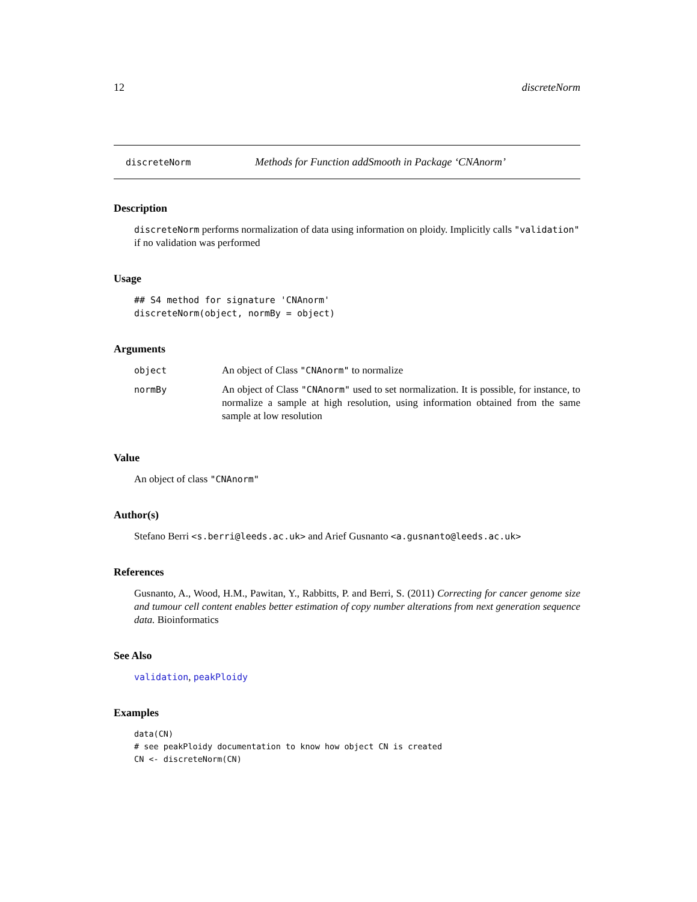12 discreteNorm
discreteNorm Methods for Function addSmooth in Package ‘CNAnorm’
Description
discreteNorm performs normalization of data using information on ploidy. Implicitly calls "validation" if no validation was performed
Usage
## S4 method for signature 'CNAnorm'
discreteNorm(object, normBy = object)
Arguments
| object | An object of Class "CNAnorm" to normalize |
| normBy | An object of Class "CNAnorm" used to set normalization. It is possible, for instance, to normalize a sample at high resolution, using information obtained from the same sample at low resolution |
Value
An object of class "CNAnorm"
Author(s)
Stefano Berri <s.berri@leeds.ac.uk> and Arief Gusnanto <a.gusnanto@leeds.ac.uk>
References
Gusnanto, A., Wood, H.M., Pawitan, Y., Rabbitts, P. and Berri, S. (2011) Correcting for cancer genome size and tumour cell content enables better estimation of copy number alterations from next generation sequence data. Bioinformatics
See Also
validation, peakPloidy
Examples
data(CN)
# see peakPloidy documentation to know how object CN is created
CN <- discreteNorm(CN)